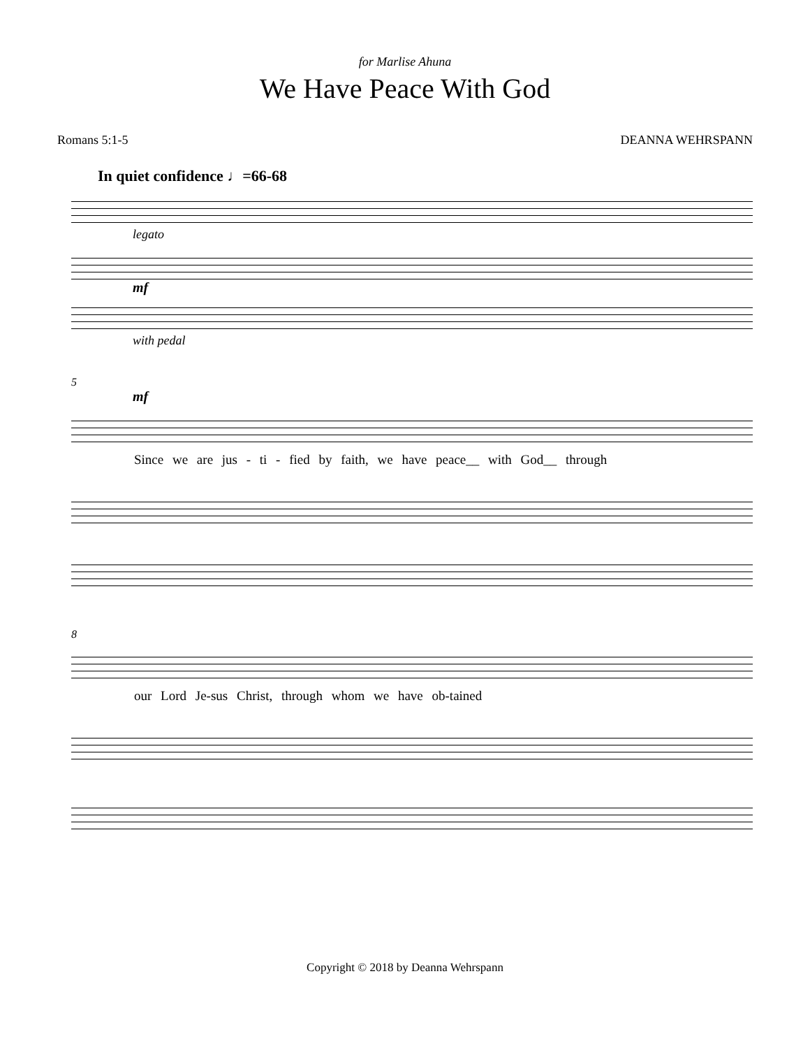for Marlise Ahuna
We Have Peace With God
Romans 5:1-5 DEANNA WEHRSPANN
In quiet confidence ♩=66-68
legato
mf
with pedal
5
mf
Since we are jus - ti - fied by faith, we have peace__ with God__ through
8
our Lord Je-sus Christ, through whom we have ob-tained
Copyright © 2018 by Deanna Wehrspann